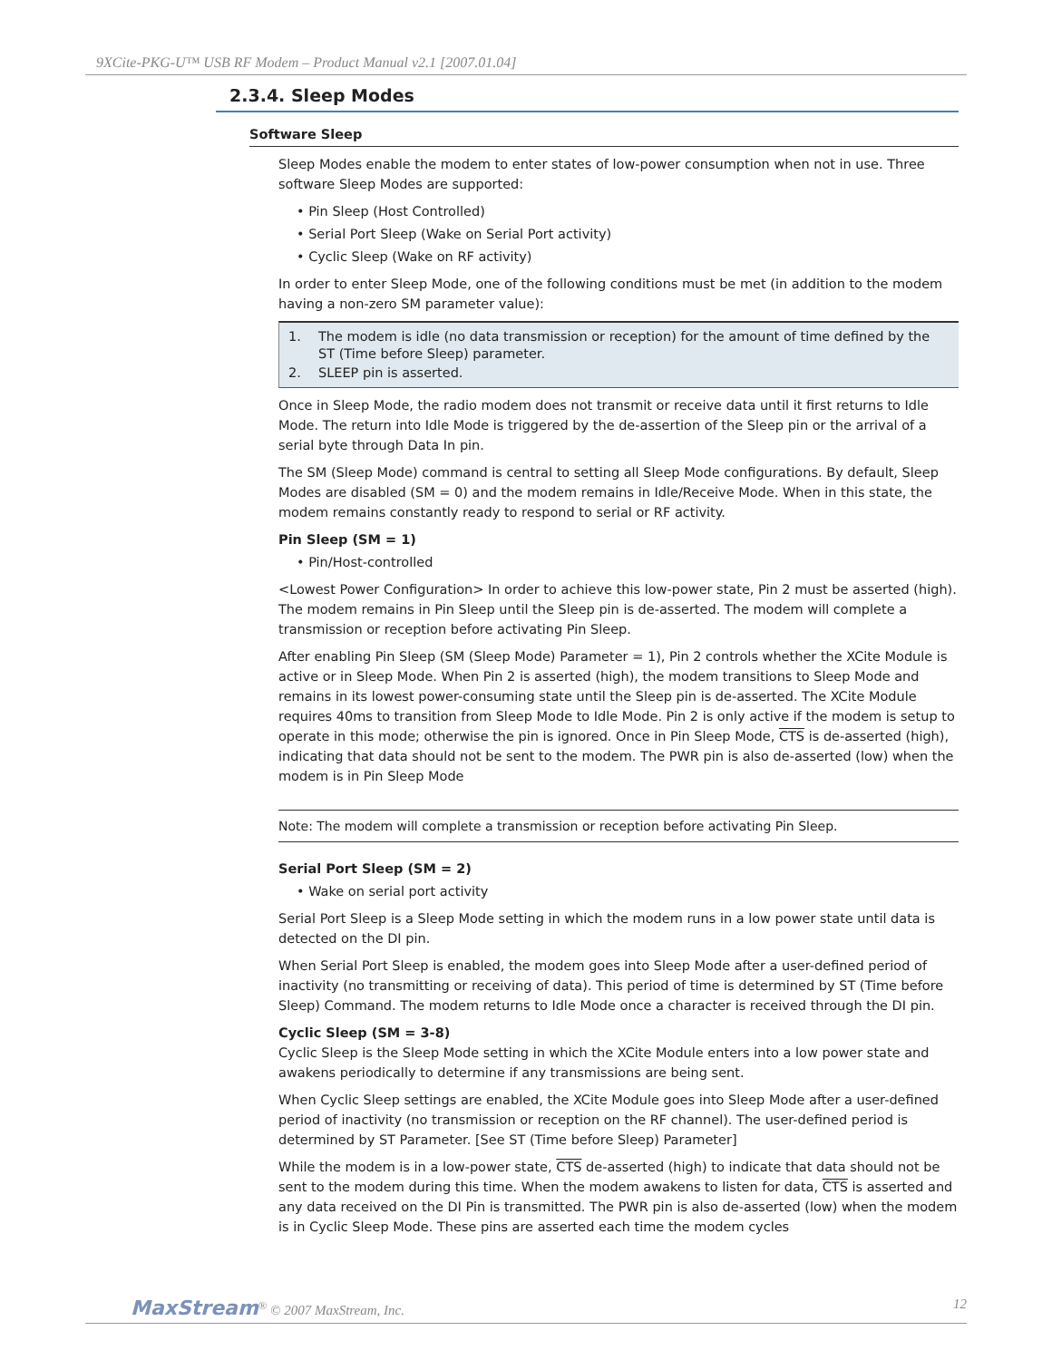9XCite-PKG-U™ USB RF Modem – Product Manual v2.1 [2007.01.04]
2.3.4. Sleep Modes
Software Sleep
Sleep Modes enable the modem to enter states of low-power consumption when not in use. Three software Sleep Modes are supported:
• Pin Sleep (Host Controlled)
• Serial Port Sleep (Wake on Serial Port activity)
• Cyclic Sleep (Wake on RF activity)
In order to enter Sleep Mode, one of the following conditions must be met (in addition to the modem having a non-zero SM parameter value):
1. The modem is idle (no data transmission or reception) for the amount of time defined by the ST (Time before Sleep) parameter.
2. SLEEP pin is asserted.
Once in Sleep Mode, the radio modem does not transmit or receive data until it first returns to Idle Mode. The return into Idle Mode is triggered by the de-assertion of the Sleep pin or the arrival of a serial byte through Data In pin.
The SM (Sleep Mode) command is central to setting all Sleep Mode configurations. By default, Sleep Modes are disabled (SM = 0) and the modem remains in Idle/Receive Mode. When in this state, the modem remains constantly ready to respond to serial or RF activity.
Pin Sleep (SM = 1)
• Pin/Host-controlled
<Lowest Power Configuration> In order to achieve this low-power state, Pin 2 must be asserted (high). The modem remains in Pin Sleep until the Sleep pin is de-asserted. The modem will complete a transmission or reception before activating Pin Sleep.
After enabling Pin Sleep (SM (Sleep Mode) Parameter = 1), Pin 2 controls whether the XCite Module is active or in Sleep Mode. When Pin 2 is asserted (high), the modem transitions to Sleep Mode and remains in its lowest power-consuming state until the Sleep pin is de-asserted. The XCite Module requires 40ms to transition from Sleep Mode to Idle Mode. Pin 2 is only active if the modem is setup to operate in this mode; otherwise the pin is ignored. Once in Pin Sleep Mode, CTS is de-asserted (high), indicating that data should not be sent to the modem. The PWR pin is also de-asserted (low) when the modem is in Pin Sleep Mode
Note: The modem will complete a transmission or reception before activating Pin Sleep.
Serial Port Sleep (SM = 2)
• Wake on serial port activity
Serial Port Sleep is a Sleep Mode setting in which the modem runs in a low power state until data is detected on the DI pin.
When Serial Port Sleep is enabled, the modem goes into Sleep Mode after a user-defined period of inactivity (no transmitting or receiving of data). This period of time is determined by ST (Time before Sleep) Command. The modem returns to Idle Mode once a character is received through the DI pin.
Cyclic Sleep (SM = 3-8)
Cyclic Sleep is the Sleep Mode setting in which the XCite Module enters into a low power state and awakens periodically to determine if any transmissions are being sent.
When Cyclic Sleep settings are enabled, the XCite Module goes into Sleep Mode after a user-defined period of inactivity (no transmission or reception on the RF channel). The user-defined period is determined by ST Parameter. [See ST (Time before Sleep) Parameter]
While the modem is in a low-power state, CTS de-asserted (high) to indicate that data should not be sent to the modem during this time. When the modem awakens to listen for data, CTS is asserted and any data received on the DI Pin is transmitted. The PWR pin is also de-asserted (low) when the modem is in Cyclic Sleep Mode. These pins are asserted each time the modem cycles
MaxStream<sup>®</sup> © 2007 MaxStream, Inc.
12